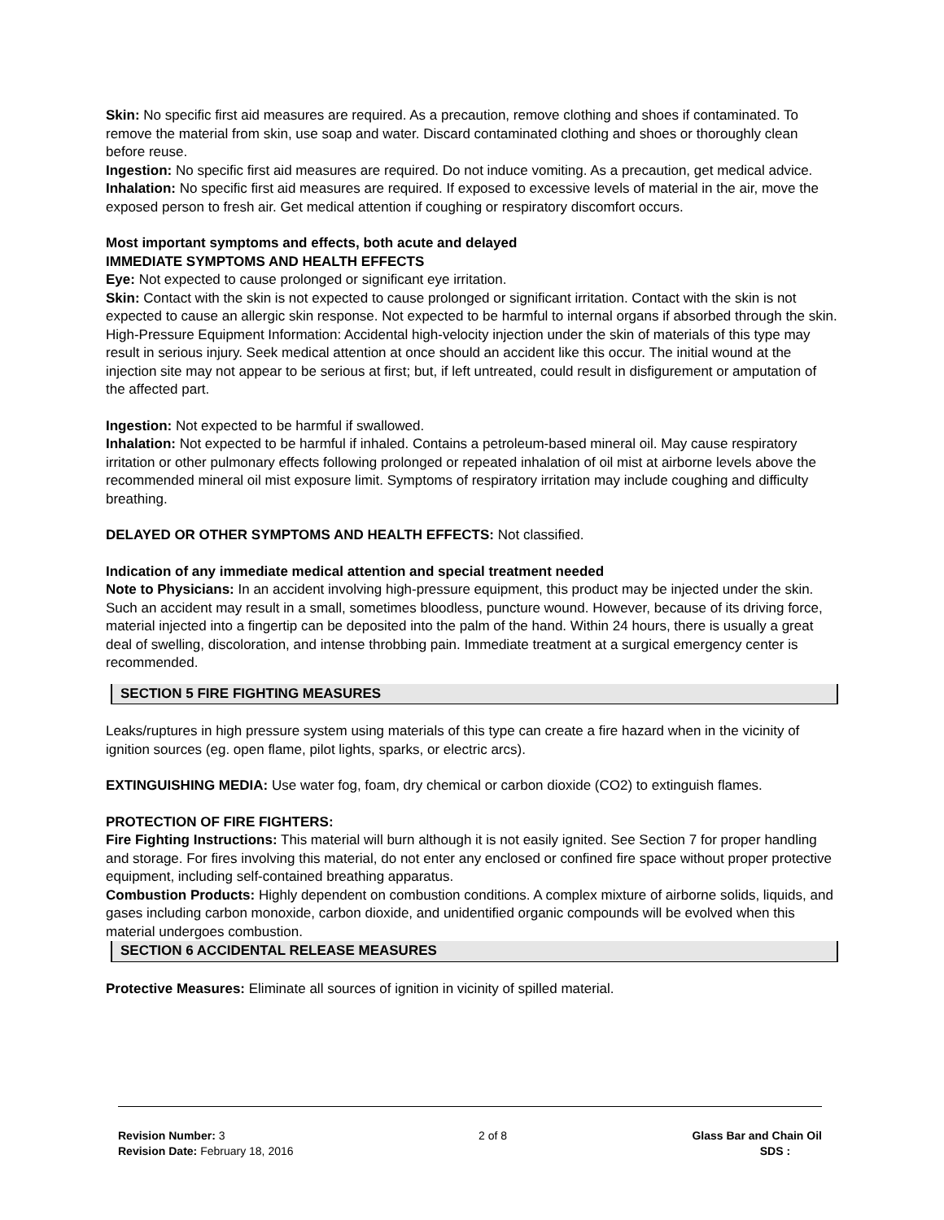Skin: No specific first aid measures are required. As a precaution, remove clothing and shoes if contaminated. To remove the material from skin, use soap and water. Discard contaminated clothing and shoes or thoroughly clean before reuse.
Ingestion: No specific first aid measures are required. Do not induce vomiting. As a precaution, get medical advice.
Inhalation: No specific first aid measures are required. If exposed to excessive levels of material in the air, move the exposed person to fresh air. Get medical attention if coughing or respiratory discomfort occurs.
Most important symptoms and effects, both acute and delayed
IMMEDIATE SYMPTOMS AND HEALTH EFFECTS
Eye: Not expected to cause prolonged or significant eye irritation.
Skin: Contact with the skin is not expected to cause prolonged or significant irritation. Contact with the skin is not expected to cause an allergic skin response. Not expected to be harmful to internal organs if absorbed through the skin. High-Pressure Equipment Information: Accidental high-velocity injection under the skin of materials of this type may result in serious injury. Seek medical attention at once should an accident like this occur. The initial wound at the injection site may not appear to be serious at first; but, if left untreated, could result in disfigurement or amputation of the affected part.
Ingestion: Not expected to be harmful if swallowed.
Inhalation: Not expected to be harmful if inhaled. Contains a petroleum-based mineral oil. May cause respiratory irritation or other pulmonary effects following prolonged or repeated inhalation of oil mist at airborne levels above the recommended mineral oil mist exposure limit. Symptoms of respiratory irritation may include coughing and difficulty breathing.
DELAYED OR OTHER SYMPTOMS AND HEALTH EFFECTS: Not classified.
Indication of any immediate medical attention and special treatment needed
Note to Physicians: In an accident involving high-pressure equipment, this product may be injected under the skin. Such an accident may result in a small, sometimes bloodless, puncture wound. However, because of its driving force, material injected into a fingertip can be deposited into the palm of the hand. Within 24 hours, there is usually a great deal of swelling, discoloration, and intense throbbing pain. Immediate treatment at a surgical emergency center is recommended.
SECTION 5 FIRE FIGHTING MEASURES
Leaks/ruptures in high pressure system using materials of this type can create a fire hazard when in the vicinity of ignition sources (eg. open flame, pilot lights, sparks, or electric arcs).
EXTINGUISHING MEDIA: Use water fog, foam, dry chemical or carbon dioxide (CO2) to extinguish flames.
PROTECTION OF FIRE FIGHTERS:
Fire Fighting Instructions: This material will burn although it is not easily ignited. See Section 7 for proper handling and storage. For fires involving this material, do not enter any enclosed or confined fire space without proper protective equipment, including self-contained breathing apparatus.
Combustion Products: Highly dependent on combustion conditions. A complex mixture of airborne solids, liquids, and gases including carbon monoxide, carbon dioxide, and unidentified organic compounds will be evolved when this material undergoes combustion.
SECTION 6 ACCIDENTAL RELEASE MEASURES
Protective Measures: Eliminate all sources of ignition in vicinity of spilled material.
Revision Number: 3
Revision Date: February 18, 2016
2 of 8 Glass Bar and Chain Oil
SDS :